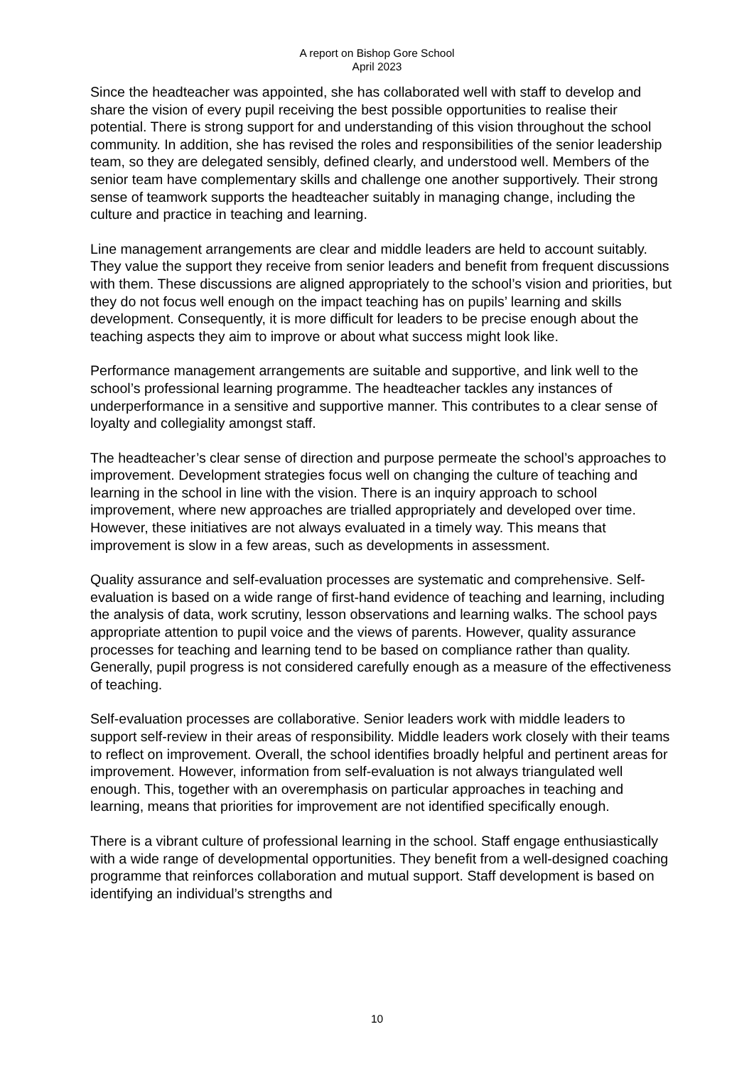A report on Bishop Gore School
April 2023
Since the headteacher was appointed, she has collaborated well with staff to develop and share the vision of every pupil receiving the best possible opportunities to realise their potential. There is strong support for and understanding of this vision throughout the school community. In addition, she has revised the roles and responsibilities of the senior leadership team, so they are delegated sensibly, defined clearly, and understood well. Members of the senior team have complementary skills and challenge one another supportively. Their strong sense of teamwork supports the headteacher suitably in managing change, including the culture and practice in teaching and learning.
Line management arrangements are clear and middle leaders are held to account suitably. They value the support they receive from senior leaders and benefit from frequent discussions with them. These discussions are aligned appropriately to the school’s vision and priorities, but they do not focus well enough on the impact teaching has on pupils’ learning and skills development. Consequently, it is more difficult for leaders to be precise enough about the teaching aspects they aim to improve or about what success might look like.
Performance management arrangements are suitable and supportive, and link well to the school’s professional learning programme. The headteacher tackles any instances of underperformance in a sensitive and supportive manner. This contributes to a clear sense of loyalty and collegiality amongst staff.
The headteacher’s clear sense of direction and purpose permeate the school’s approaches to improvement. Development strategies focus well on changing the culture of teaching and learning in the school in line with the vision. There is an inquiry approach to school improvement, where new approaches are trialled appropriately and developed over time. However, these initiatives are not always evaluated in a timely way. This means that improvement is slow in a few areas, such as developments in assessment.
Quality assurance and self-evaluation processes are systematic and comprehensive. Self-evaluation is based on a wide range of first-hand evidence of teaching and learning, including the analysis of data, work scrutiny, lesson observations and learning walks. The school pays appropriate attention to pupil voice and the views of parents. However, quality assurance processes for teaching and learning tend to be based on compliance rather than quality. Generally, pupil progress is not considered carefully enough as a measure of the effectiveness of teaching.
Self-evaluation processes are collaborative. Senior leaders work with middle leaders to support self-review in their areas of responsibility. Middle leaders work closely with their teams to reflect on improvement. Overall, the school identifies broadly helpful and pertinent areas for improvement. However, information from self-evaluation is not always triangulated well enough. This, together with an overemphasis on particular approaches in teaching and learning, means that priorities for improvement are not identified specifically enough.
There is a vibrant culture of professional learning in the school. Staff engage enthusiastically with a wide range of developmental opportunities. They benefit from a well-designed coaching programme that reinforces collaboration and mutual support. Staff development is based on identifying an individual’s strengths and
10